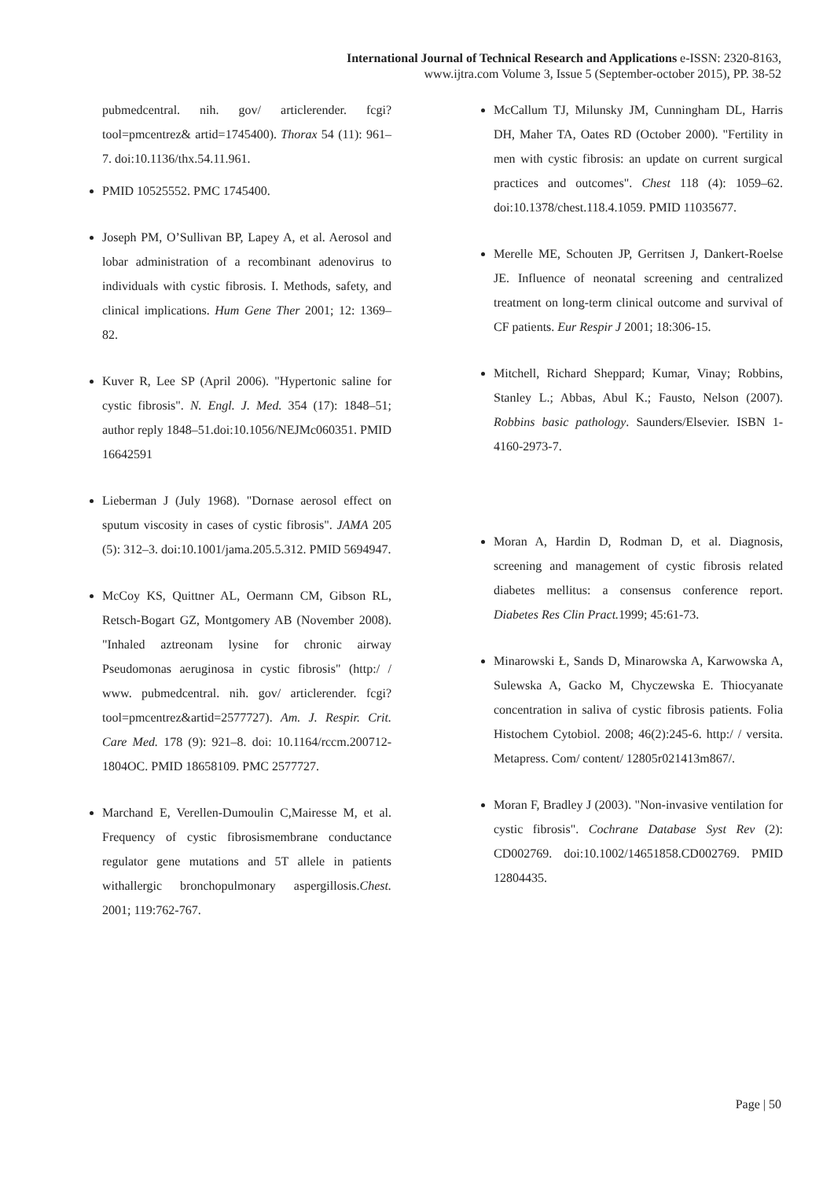International Journal of Technical Research and Applications e-ISSN: 2320-8163,
www.ijtra.com Volume 3, Issue 5 (September-october 2015), PP. 38-52
pubmedcentral. nih. gov/ articlerender. fcgi? tool=pmcentrez& artid=1745400). Thorax 54 (11): 961–7. doi:10.1136/thx.54.11.961.
PMID 10525552. PMC 1745400.
Joseph PM, O’Sullivan BP, Lapey A, et al. Aerosol and lobar administration of a recombinant adenovirus to individuals with cystic fibrosis. I. Methods, safety, and clinical implications. Hum Gene Ther 2001; 12: 1369–82.
Kuver R, Lee SP (April 2006). "Hypertonic saline for cystic fibrosis". N. Engl. J. Med. 354 (17): 1848–51; author reply 1848–51.doi:10.1056/NEJMc060351. PMID 16642591
Lieberman J (July 1968). "Dornase aerosol effect on sputum viscosity in cases of cystic fibrosis". JAMA 205 (5): 312–3. doi:10.1001/jama.205.5.312. PMID 5694947.
McCoy KS, Quittner AL, Oermann CM, Gibson RL, Retsch-Bogart GZ, Montgomery AB (November 2008). "Inhaled aztreonam lysine for chronic airway Pseudomonas aeruginosa in cystic fibrosis" (http:/ / www. pubmedcentral. nih. gov/ articlerender. fcgi? tool=pmcentrez&artid=2577727). Am. J. Respir. Crit. Care Med. 178 (9): 921–8. doi: 10.1164/rccm.200712-1804OC. PMID 18658109. PMC 2577727.
Marchand E, Verellen-Dumoulin C,Mairesse M, et al. Frequency of cystic fibrosismembrane conductance regulator gene mutations and 5T allele in patients withallergic bronchopulmonary aspergillosis.Chest. 2001; 119:762-767.
McCallum TJ, Milunsky JM, Cunningham DL, Harris DH, Maher TA, Oates RD (October 2000). "Fertility in men with cystic fibrosis: an update on current surgical practices and outcomes". Chest 118 (4): 1059–62. doi:10.1378/chest.118.4.1059. PMID 11035677.
Merelle ME, Schouten JP, Gerritsen J, Dankert-Roelse JE. Influence of neonatal screening and centralized treatment on long-term clinical outcome and survival of CF patients. Eur Respir J 2001; 18:306-15.
Mitchell, Richard Sheppard; Kumar, Vinay; Robbins, Stanley L.; Abbas, Abul K.; Fausto, Nelson (2007). Robbins basic pathology. Saunders/Elsevier. ISBN 1-4160-2973-7.
Moran A, Hardin D, Rodman D, et al. Diagnosis, screening and management of cystic fibrosis related diabetes mellitus: a consensus conference report. Diabetes Res Clin Pract. 1999; 45:61-73.
Minarowski Ł, Sands D, Minarowska A, Karwowska A, Sulewska A, Gacko M, Chyczewska E. Thiocyanate concentration in saliva of cystic fibrosis patients. Folia Histochem Cytobiol. 2008; 46(2):245-6. http:/ / versita. Metapress. Com/ content/ 12805r021413m867/.
Moran F, Bradley J (2003). "Non-invasive ventilation for cystic fibrosis". Cochrane Database Syst Rev (2): CD002769. doi:10.1002/14651858.CD002769. PMID 12804435.
Page | 50